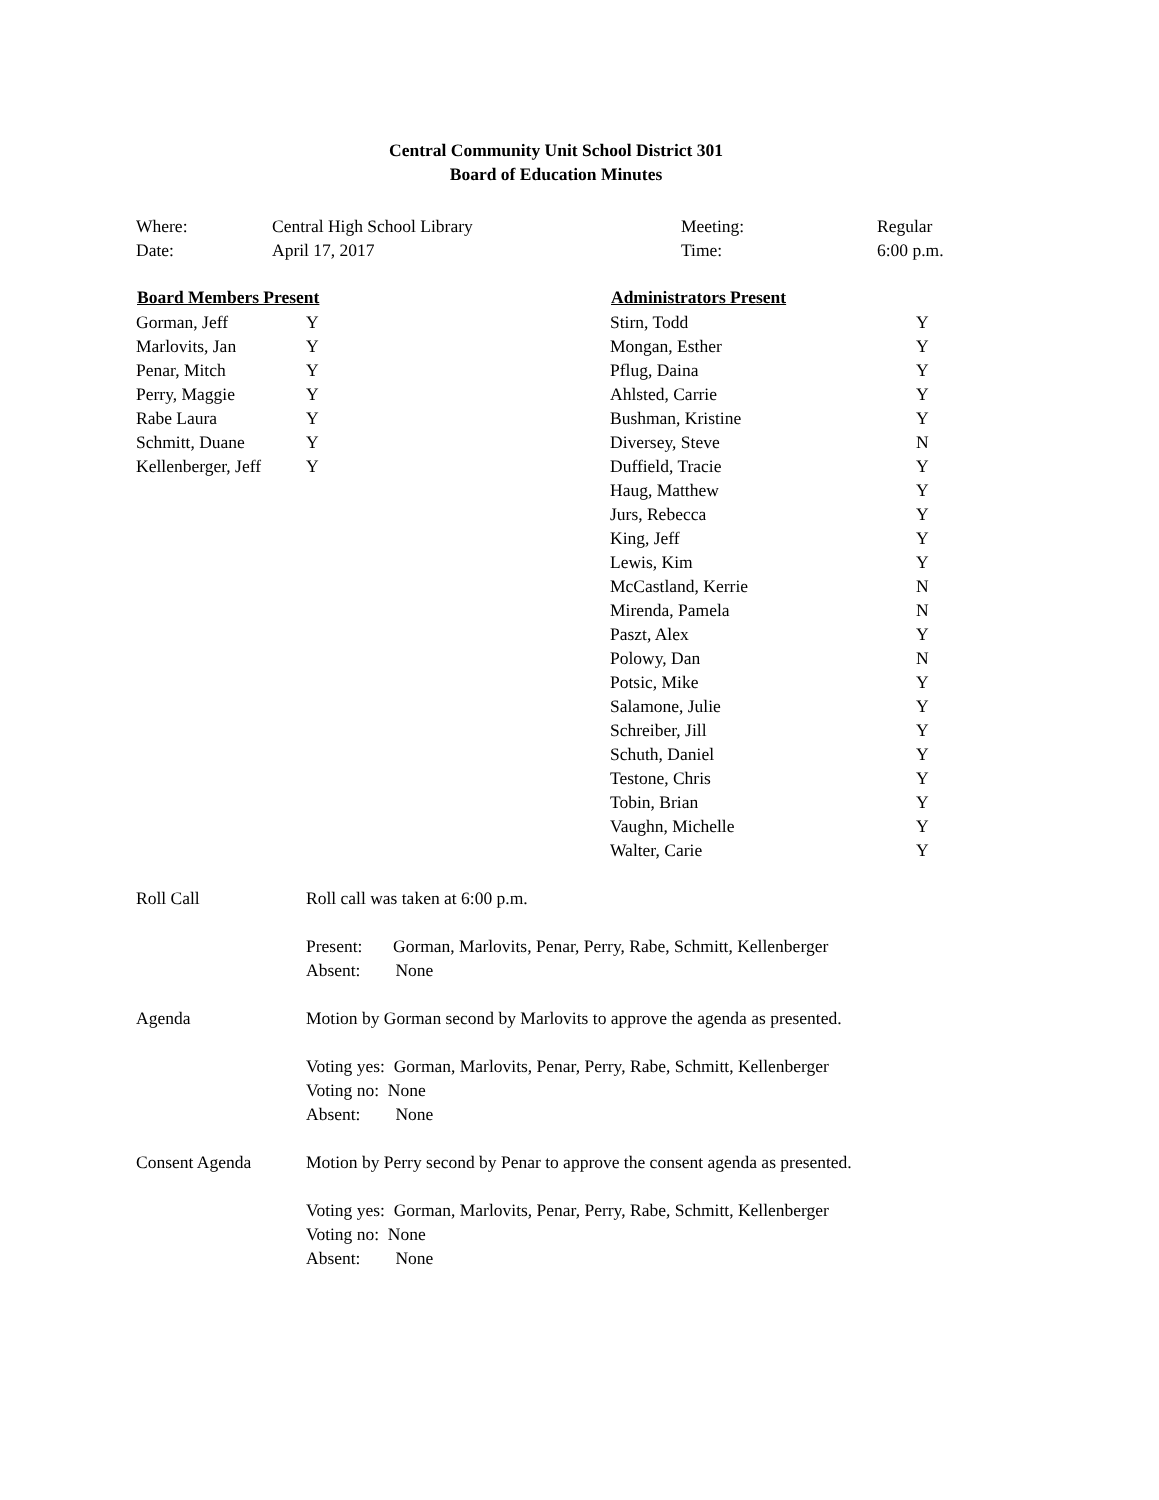Central Community Unit School District 301
Board of Education Minutes
| Where: | Central High School Library | Meeting: | Regular |
| Date: | April 17, 2017 | Time: | 6:00 p.m. |
| Board Members Present | |
| --- | --- |
| Gorman, Jeff | Y |
| Marlovits, Jan | Y |
| Penar, Mitch | Y |
| Perry, Maggie | Y |
| Rabe Laura | Y |
| Schmitt, Duane | Y |
| Kellenberger, Jeff | Y |
| Administrators Present | |
| --- | --- |
| Stirn, Todd | Y |
| Mongan, Esther | Y |
| Pflug, Daina | Y |
| Ahlsted, Carrie | Y |
| Bushman, Kristine | Y |
| Diversey, Steve | N |
| Duffield, Tracie | Y |
| Haug, Matthew | Y |
| Jurs, Rebecca | Y |
| King, Jeff | Y |
| Lewis, Kim | Y |
| McCastland, Kerrie | N |
| Mirenda, Pamela | N |
| Paszt, Alex | Y |
| Polowy, Dan | N |
| Potsic, Mike | Y |
| Salamone, Julie | Y |
| Schreiber, Jill | Y |
| Schuth, Daniel | Y |
| Testone, Chris | Y |
| Tobin, Brian | Y |
| Vaughn, Michelle | Y |
| Walter, Carie | Y |
Roll Call Roll call was taken at 6:00 p.m.
Present: Gorman, Marlovits, Penar, Perry, Rabe, Schmitt, Kellenberger
Absent: None
Agenda Motion by Gorman second by Marlovits to approve the agenda as presented.
Voting yes: Gorman, Marlovits, Penar, Perry, Rabe, Schmitt, Kellenberger
Voting no: None
Absent: None
Consent Agenda Motion by Perry second by Penar to approve the consent agenda as presented.
Voting yes: Gorman, Marlovits, Penar, Perry, Rabe, Schmitt, Kellenberger
Voting no: None
Absent: None